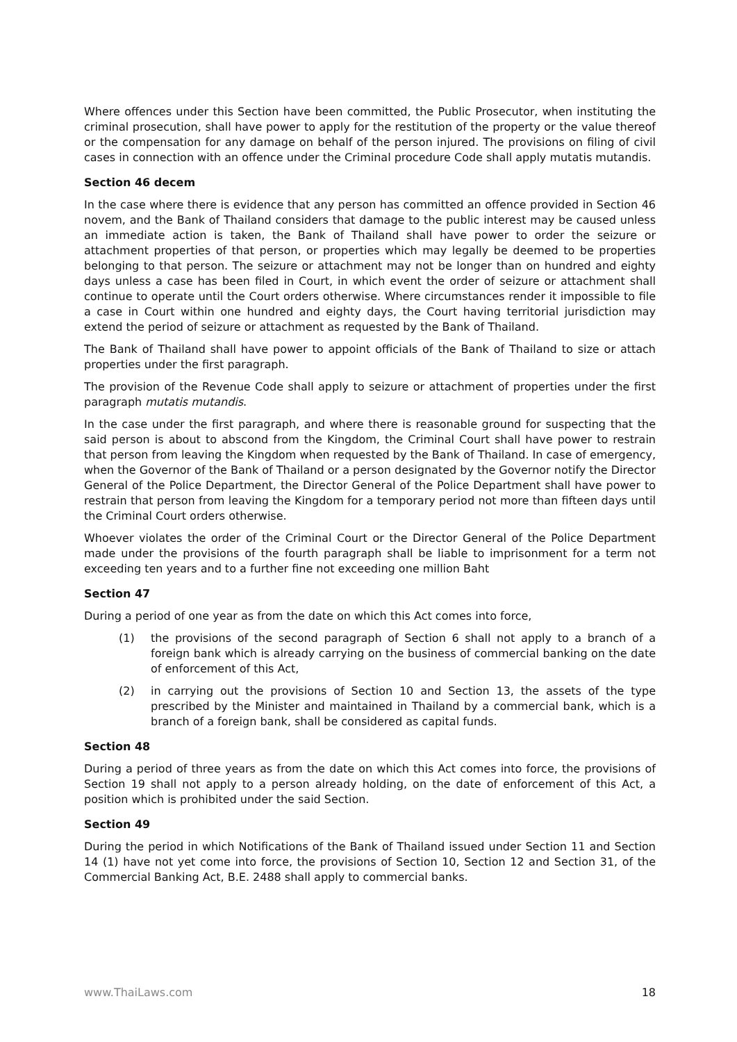Where offences under this Section have been committed, the Public Prosecutor, when instituting the criminal prosecution, shall have power to apply for the restitution of the property or the value thereof or the compensation for any damage on behalf of the person injured. The provisions on filing of civil cases in connection with an offence under the Criminal procedure Code shall apply mutatis mutandis.
Section 46 decem
In the case where there is evidence that any person has committed an offence provided in Section 46 novem, and the Bank of Thailand considers that damage to the public interest may be caused unless an immediate action is taken, the Bank of Thailand shall have power to order the seizure or attachment properties of that person, or properties which may legally be deemed to be properties belonging to that person. The seizure or attachment may not be longer than on hundred and eighty days unless a case has been filed in Court, in which event the order of seizure or attachment shall continue to operate until the Court orders otherwise. Where circumstances render it impossible to file a case in Court within one hundred and eighty days, the Court having territorial jurisdiction may extend the period of seizure or attachment as requested by the Bank of Thailand.
The Bank of Thailand shall have power to appoint officials of the Bank of Thailand to size or attach properties under the first paragraph.
The provision of the Revenue Code shall apply to seizure or attachment of properties under the first paragraph mutatis mutandis.
In the case under the first paragraph, and where there is reasonable ground for suspecting that the said person is about to abscond from the Kingdom, the Criminal Court shall have power to restrain that person from leaving the Kingdom when requested by the Bank of Thailand. In case of emergency, when the Governor of the Bank of Thailand or a person designated by the Governor notify the Director General of the Police Department, the Director General of the Police Department shall have power to restrain that person from leaving the Kingdom for a temporary period not more than fifteen days until the Criminal Court orders otherwise.
Whoever violates the order of the Criminal Court or the Director General of the Police Department made under the provisions of the fourth paragraph shall be liable to imprisonment for a term not exceeding ten years and to a further fine not exceeding one million Baht
Section 47
During a period of one year as from the date on which this Act comes into force,
(1) the provisions of the second paragraph of Section 6 shall not apply to a branch of a foreign bank which is already carrying on the business of commercial banking on the date of enforcement of this Act,
(2) in carrying out the provisions of Section 10 and Section 13, the assets of the type prescribed by the Minister and maintained in Thailand by a commercial bank, which is a branch of a foreign bank, shall be considered as capital funds.
Section 48
During a period of three years as from the date on which this Act comes into force, the provisions of Section 19 shall not apply to a person already holding, on the date of enforcement of this Act, a position which is prohibited under the said Section.
Section 49
During the period in which Notifications of the Bank of Thailand issued under Section 11 and Section 14 (1) have not yet come into force, the provisions of Section 10, Section 12 and Section 31, of the Commercial Banking Act, B.E. 2488 shall apply to commercial banks.
www.ThaiLaws.com 18